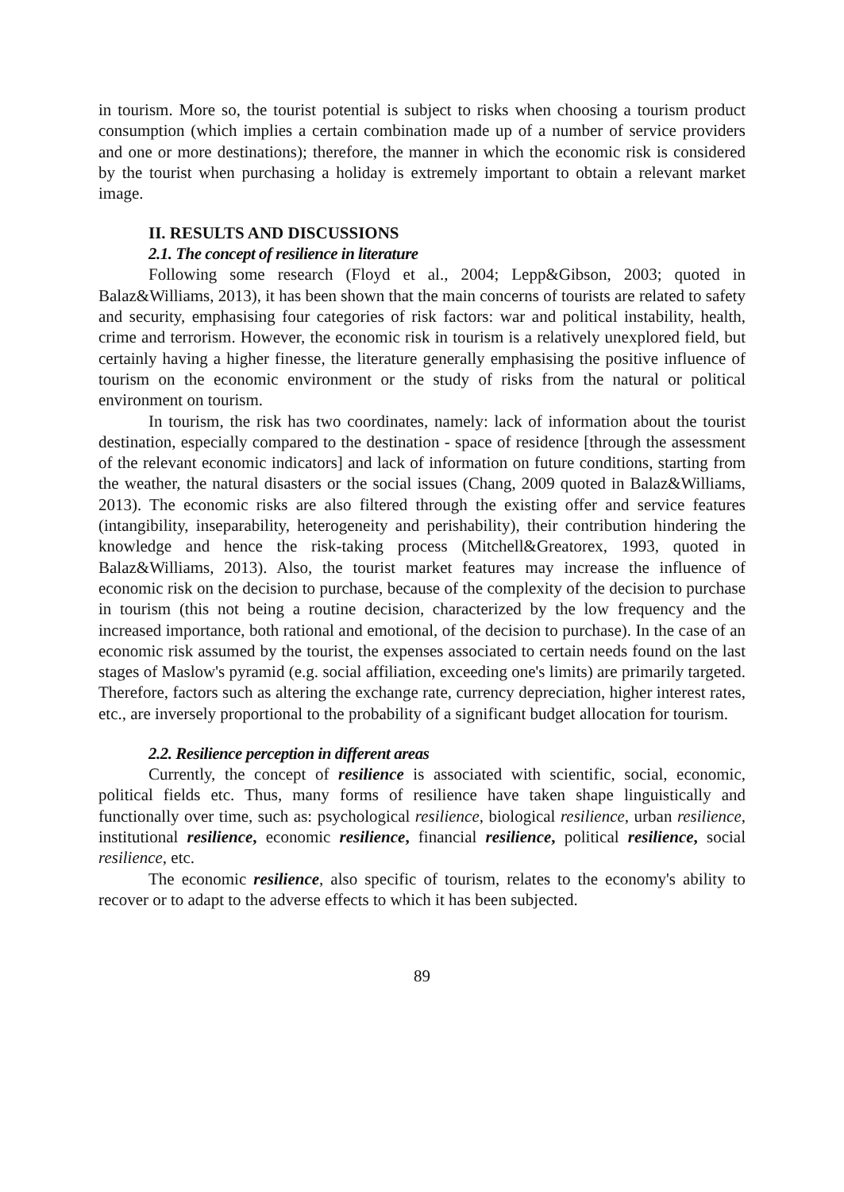in tourism. More so, the tourist potential is subject to risks when choosing a tourism product consumption (which implies a certain combination made up of a number of service providers and one or more destinations); therefore, the manner in which the economic risk is considered by the tourist when purchasing a holiday is extremely important to obtain a relevant market image.
II. RESULTS AND DISCUSSIONS
2.1. The concept of resilience in literature
Following some research (Floyd et al., 2004; Lepp&Gibson, 2003; quoted in Balaz&Williams, 2013), it has been shown that the main concerns of tourists are related to safety and security, emphasising four categories of risk factors: war and political instability, health, crime and terrorism. However, the economic risk in tourism is a relatively unexplored field, but certainly having a higher finesse, the literature generally emphasising the positive influence of tourism on the economic environment or the study of risks from the natural or political environment on tourism.
In tourism, the risk has two coordinates, namely: lack of information about the tourist destination, especially compared to the destination - space of residence [through the assessment of the relevant economic indicators] and lack of information on future conditions, starting from the weather, the natural disasters or the social issues (Chang, 2009 quoted in Balaz&Williams, 2013). The economic risks are also filtered through the existing offer and service features (intangibility, inseparability, heterogeneity and perishability), their contribution hindering the knowledge and hence the risk-taking process (Mitchell&Greatorex, 1993, quoted in Balaz&Williams, 2013). Also, the tourist market features may increase the influence of economic risk on the decision to purchase, because of the complexity of the decision to purchase in tourism (this not being a routine decision, characterized by the low frequency and the increased importance, both rational and emotional, of the decision to purchase). In the case of an economic risk assumed by the tourist, the expenses associated to certain needs found on the last stages of Maslow's pyramid (e.g. social affiliation, exceeding one's limits) are primarily targeted. Therefore, factors such as altering the exchange rate, currency depreciation, higher interest rates, etc., are inversely proportional to the probability of a significant budget allocation for tourism.
2.2. Resilience perception in different areas
Currently, the concept of resilience is associated with scientific, social, economic, political fields etc. Thus, many forms of resilience have taken shape linguistically and functionally over time, such as: psychological resilience, biological resilience, urban resilience, institutional resilience, economic resilience, financial resilience, political resilience, social resilience, etc.
The economic resilience, also specific of tourism, relates to the economy's ability to recover or to adapt to the adverse effects to which it has been subjected.
89